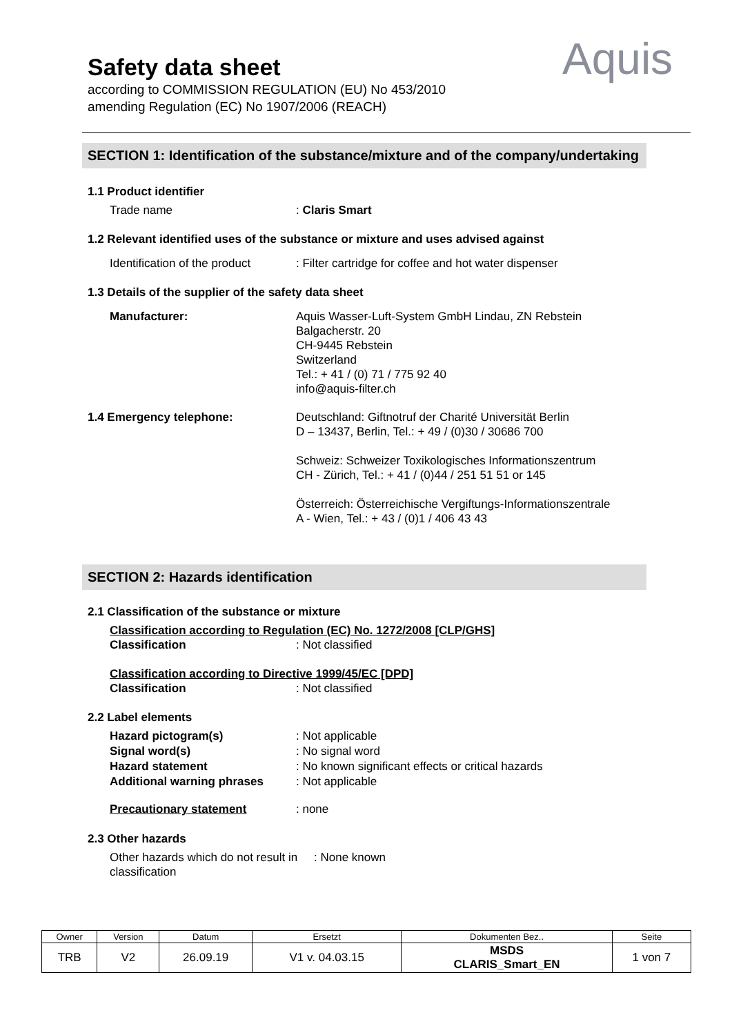Safety data sheet
according to COMMISSION REGULATION (EU) No 453/2010
amending Regulation (EC) No 1907/2006 (REACH)
Aquis
SECTION 1: Identification of the substance/mixture and of the company/undertaking
1.1 Product identifier
Trade name : Claris Smart
1.2 Relevant identified uses of the substance or mixture and uses advised against
Identification of the product
: Filter cartridge for coffee and hot water dispenser
1.3 Details of the supplier of the safety data sheet
Manufacturer: Aquis Wasser-Luft-System GmbH Lindau, ZN Rebstein
Balgacherstr. 20
CH-9445 Rebstein
Switzerland
Tel.: + 41 / (0) 71 / 775 92 40
info@aquis-filter.ch
1.4 Emergency telephone: Deutschland: Giftnotruf der Charité Universität Berlin
D – 13437, Berlin, Tel.: + 49 / (0)30 / 30686 700
Schweiz: Schweizer Toxikologisches Informationszentrum
CH - Zürich, Tel.: + 41 / (0)44 / 251 51 51 or 145
Österreich: Österreichische Vergiftungs-Informationszentrale
A - Wien, Tel.: + 43 / (0)1 / 406 43 43
SECTION 2: Hazards identification
2.1 Classification of the substance or mixture
Classification according to Regulation (EC) No. 1272/2008 [CLP/GHS]
Classification: Not classified
Classification according to Directive 1999/45/EC [DPD]
Classification: Not classified
2.2 Label elements
Hazard pictogram(s): Not applicable
Signal word(s): No signal word
Hazard statement: No known significant effects or critical hazards
Additional warning phrases: Not applicable
Precautionary statement: none
2.3 Other hazards
Other hazards which do not result in classification
: None known
| Owner | Version | Datum | Ersetzt | Dokumenten Bez.. | Seite |
| --- | --- | --- | --- | --- | --- |
| TRB | V2 | 26.09.19 | V1 v. 04.03.15 | MSDS CLARIS_Smart_EN | 1 von 7 |